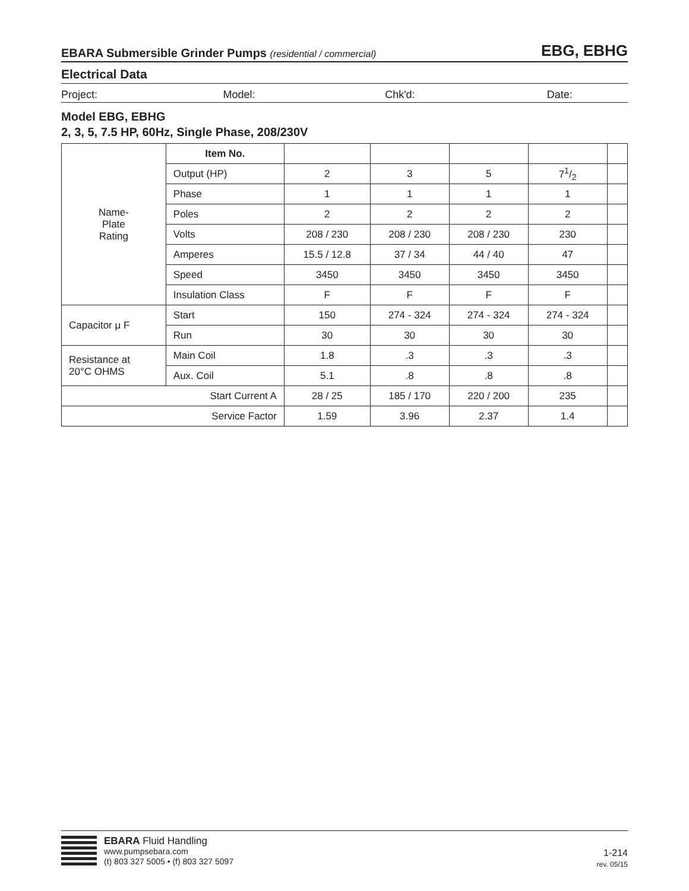EBARA Submersible Grinder Pumps (residential / commercial)
EBG, EBHG
Electrical Data
Project: Model: Chk'd: Date:
Model EBG, EBHG
2, 3, 5, 7.5 HP, 60Hz, Single Phase, 208/230V
| Name- Plate Rating | Item No. | | | | | | |
| | Output (HP) | | 2 | 3 | 5 | 71/2 | |
| | Phase | | 1 | 1 | 1 | 1 | |
| | Poles | | 2 | 2 | 2 | 2 | |
| | Volts | | 208 / 230 | 208 / 230 | 208 / 230 | 230 | |
| | Amperes | | 15.5 / 12.8 | 37 / 34 | 44 / 40 | 47 | |
| | Speed | | 3450 | 3450 | 3450 | 3450 | |
| | Insulation Class | | F | F | F | F | |
| Capacitor μ F | | Start | 150 | 274 - 324 | 274 - 324 | 274 - 324 | |
| | | Run | 30 | 30 | 30 | 30 | |
| Resistance at 20°C OHMS | | Main Coil | 1.8 | .3 | .3 | .3 | |
| | | Aux. Coil | 5.1 | .8 | .8 | .8 | |
| Start Current A | | | 28 / 25 | 185 / 170 | 220 / 200 | 235 | |
| Service Factor | | | 1.59 | 3.96 | 2.37 | 1.4 | |
EBARA Fluid Handling
www.pumpsebara.com
(t) 803 327 5005 • (f) 803 327 5097
1-214
rev. 05/15